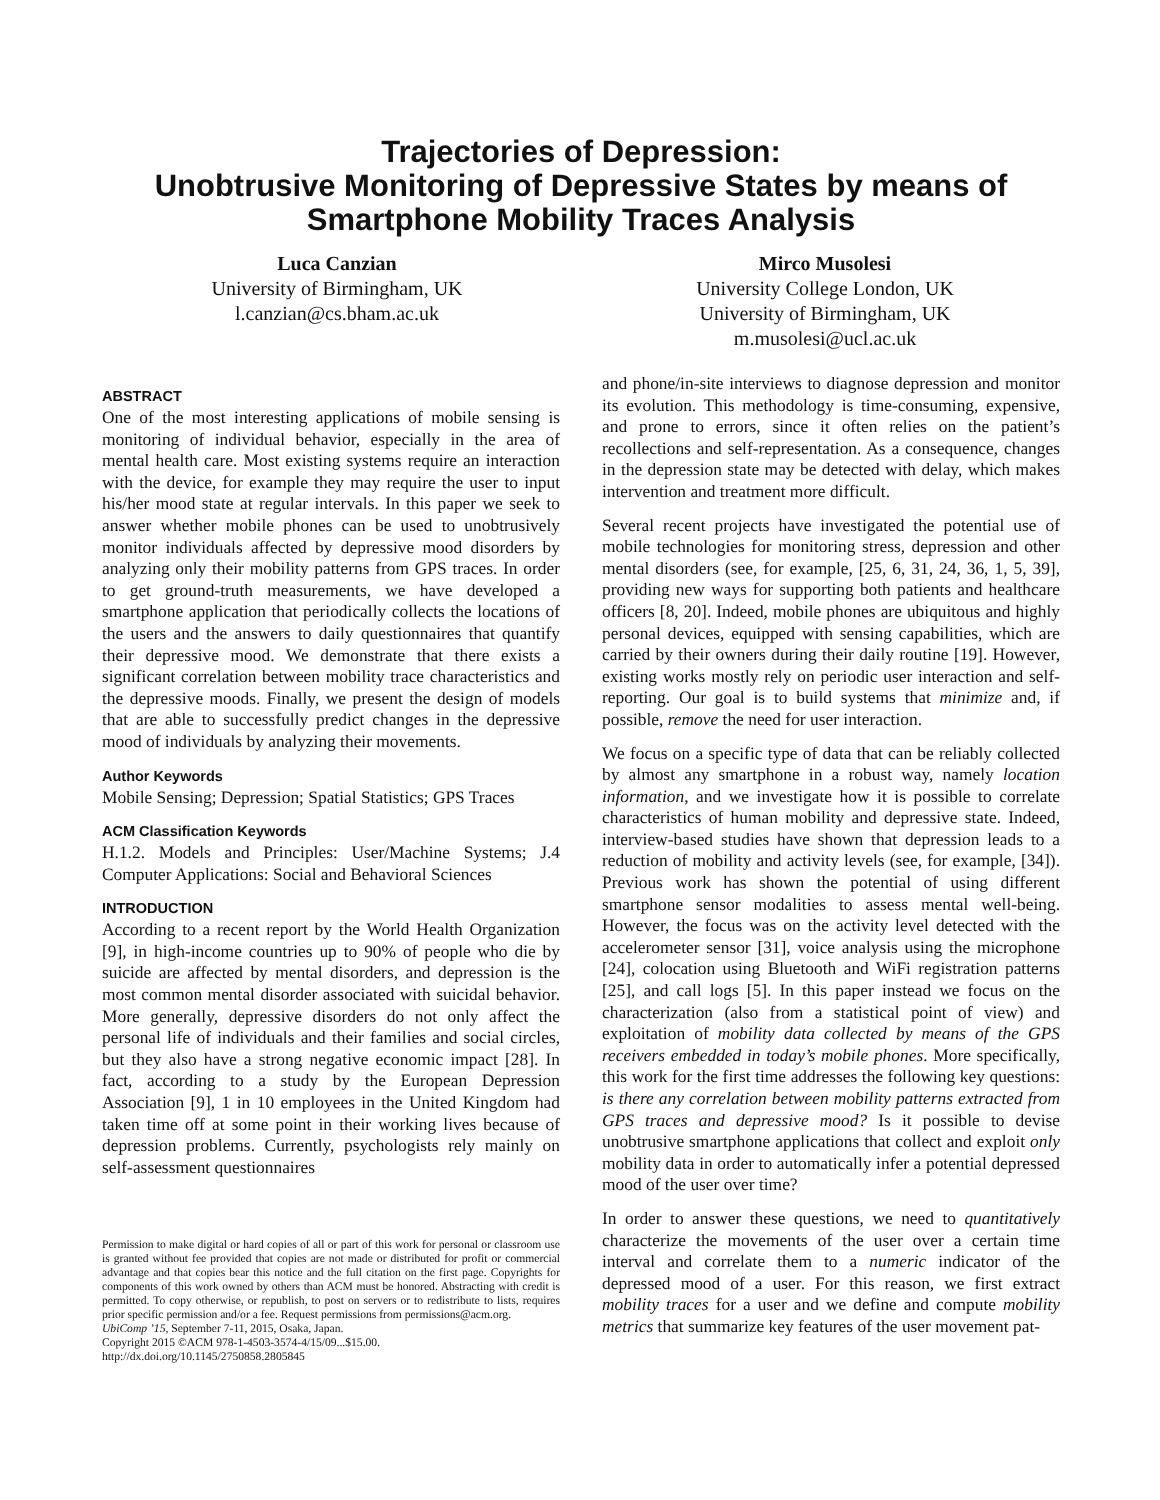Trajectories of Depression:
Unobtrusive Monitoring of Depressive States by means of
Smartphone Mobility Traces Analysis
Luca Canzian
University of Birmingham, UK
l.canzian@cs.bham.ac.uk
Mirco Musolesi
University College London, UK
University of Birmingham, UK
m.musolesi@ucl.ac.uk
ABSTRACT
One of the most interesting applications of mobile sensing is monitoring of individual behavior, especially in the area of mental health care. Most existing systems require an interaction with the device, for example they may require the user to input his/her mood state at regular intervals. In this paper we seek to answer whether mobile phones can be used to unobtrusively monitor individuals affected by depressive mood disorders by analyzing only their mobility patterns from GPS traces. In order to get ground-truth measurements, we have developed a smartphone application that periodically collects the locations of the users and the answers to daily questionnaires that quantify their depressive mood. We demonstrate that there exists a significant correlation between mobility trace characteristics and the depressive moods. Finally, we present the design of models that are able to successfully predict changes in the depressive mood of individuals by analyzing their movements.
Author Keywords
Mobile Sensing; Depression; Spatial Statistics; GPS Traces
ACM Classification Keywords
H.1.2. Models and Principles: User/Machine Systems; J.4 Computer Applications: Social and Behavioral Sciences
INTRODUCTION
According to a recent report by the World Health Organization [9], in high-income countries up to 90% of people who die by suicide are affected by mental disorders, and depression is the most common mental disorder associated with suicidal behavior. More generally, depressive disorders do not only affect the personal life of individuals and their families and social circles, but they also have a strong negative economic impact [28]. In fact, according to a study by the European Depression Association [9], 1 in 10 employees in the United Kingdom had taken time off at some point in their working lives because of depression problems. Currently, psychologists rely mainly on self-assessment questionnaires
Permission to make digital or hard copies of all or part of this work for personal or classroom use is granted without fee provided that copies are not made or distributed for profit or commercial advantage and that copies bear this notice and the full citation on the first page. Copyrights for components of this work owned by others than ACM must be honored. Abstracting with credit is permitted. To copy otherwise, or republish, to post on servers or to redistribute to lists, requires prior specific permission and/or a fee. Request permissions from permissions@acm.org.
UbiComp ’15, September 7-11, 2015, Osaka, Japan.
Copyright 2015 ©ACM 978-1-4503-3574-4/15/09...$15.00.
http://dx.doi.org/10.1145/2750858.2805845
and phone/in-site interviews to diagnose depression and monitor its evolution. This methodology is time-consuming, expensive, and prone to errors, since it often relies on the patient’s recollections and self-representation. As a consequence, changes in the depression state may be detected with delay, which makes intervention and treatment more difficult.
Several recent projects have investigated the potential use of mobile technologies for monitoring stress, depression and other mental disorders (see, for example, [25, 6, 31, 24, 36, 1, 5, 39], providing new ways for supporting both patients and healthcare officers [8, 20]. Indeed, mobile phones are ubiquitous and highly personal devices, equipped with sensing capabilities, which are carried by their owners during their daily routine [19]. However, existing works mostly rely on periodic user interaction and self-reporting. Our goal is to build systems that minimize and, if possible, remove the need for user interaction.
We focus on a specific type of data that can be reliably collected by almost any smartphone in a robust way, namely location information, and we investigate how it is possible to correlate characteristics of human mobility and depressive state. Indeed, interview-based studies have shown that depression leads to a reduction of mobility and activity levels (see, for example, [34]). Previous work has shown the potential of using different smartphone sensor modalities to assess mental well-being. However, the focus was on the activity level detected with the accelerometer sensor [31], voice analysis using the microphone [24], colocation using Bluetooth and WiFi registration patterns [25], and call logs [5]. In this paper instead we focus on the characterization (also from a statistical point of view) and exploitation of mobility data collected by means of the GPS receivers embedded in today’s mobile phones. More specifically, this work for the first time addresses the following key questions: is there any correlation between mobility patterns extracted from GPS traces and depressive mood? Is it possible to devise unobtrusive smartphone applications that collect and exploit only mobility data in order to automatically infer a potential depressed mood of the user over time?
In order to answer these questions, we need to quantitatively characterize the movements of the user over a certain time interval and correlate them to a numeric indicator of the depressed mood of a user. For this reason, we first extract mobility traces for a user and we define and compute mobility metrics that summarize key features of the user movement pat-